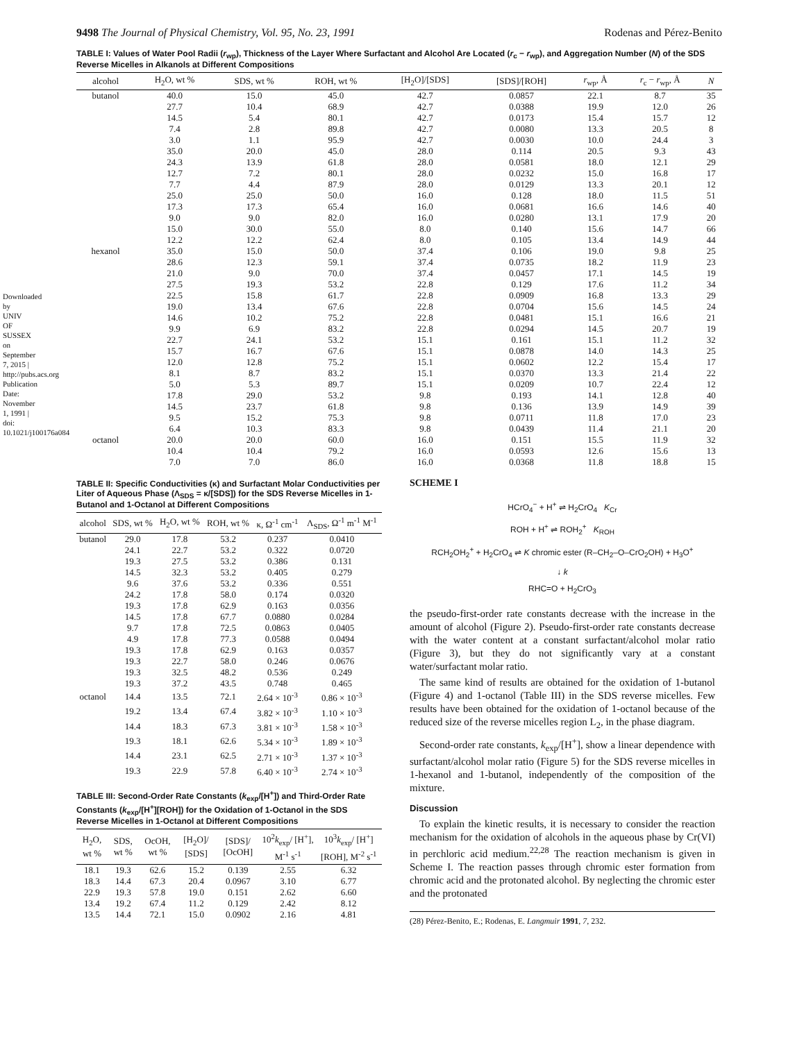Downloaded by UNIV OF SUSSEX on September 7, 2015 | http://pubs.acs.org Publication Date: November 1, 1991 | doi: 10.1021/j100176a084
9498 The Journal of Physical Chemistry, Vol. 95, No. 23, 1991 Rodenas and Pérez-Benito
TABLE I: Values of Water Pool Radii (r<sub>wp</sub>), Thickness of the Layer Where Surfactant and Alcohol Are Located (r<sub>c</sub> − r<sub>wp</sub>), and Aggregation Number (N) of the SDS Reverse Micelles in Alkanols at Different Compositions
| alcohol | H<sub>2</sub>O, wt % | SDS, wt % | ROH, wt % | [H<sub>2</sub>O]/[SDS] | [SDS]/[ROH] | r<sub>wp</sub>, Å | r<sub>c</sub> − r<sub>wp</sub>, Å | N |
| --- | --- | --- | --- | --- | --- | --- | --- | --- |
| butanol | 40.0 | 15.0 | 45.0 | 42.7 | 0.0857 | 22.1 | 8.7 | 35 |
| | 27.7 | 10.4 | 68.9 | 42.7 | 0.0388 | 19.9 | 12.0 | 26 |
| | 14.5 | 5.4 | 80.1 | 42.7 | 0.0173 | 15.4 | 15.7 | 12 |
| | 7.4 | 2.8 | 89.8 | 42.7 | 0.0080 | 13.3 | 20.5 | 8 |
| | 3.0 | 1.1 | 95.9 | 42.7 | 0.0030 | 10.0 | 24.4 | 3 |
| | 35.0 | 20.0 | 45.0 | 28.0 | 0.114 | 20.5 | 9.3 | 43 |
| | 24.3 | 13.9 | 61.8 | 28.0 | 0.0581 | 18.0 | 12.1 | 29 |
| | 12.7 | 7.2 | 80.1 | 28.0 | 0.0232 | 15.0 | 16.8 | 17 |
| | 7.7 | 4.4 | 87.9 | 28.0 | 0.0129 | 13.3 | 20.1 | 12 |
| | 25.0 | 25.0 | 50.0 | 16.0 | 0.128 | 18.0 | 11.5 | 51 |
| | 17.3 | 17.3 | 65.4 | 16.0 | 0.0681 | 16.6 | 14.6 | 40 |
| | 9.0 | 9.0 | 82.0 | 16.0 | 0.0280 | 13.1 | 17.9 | 20 |
| | 15.0 | 30.0 | 55.0 | 8.0 | 0.140 | 15.6 | 14.7 | 66 |
| | 12.2 | 12.2 | 62.4 | 8.0 | 0.105 | 13.4 | 14.9 | 44 |
| hexanol | 35.0 | 15.0 | 50.0 | 37.4 | 0.106 | 19.0 | 9.8 | 25 |
| | 28.6 | 12.3 | 59.1 | 37.4 | 0.0735 | 18.2 | 11.9 | 23 |
| | 21.0 | 9.0 | 70.0 | 37.4 | 0.0457 | 17.1 | 14.5 | 19 |
| | 27.5 | 19.3 | 53.2 | 22.8 | 0.129 | 17.6 | 11.2 | 34 |
| | 22.5 | 15.8 | 61.7 | 22.8 | 0.0909 | 16.8 | 13.3 | 29 |
| | 19.0 | 13.4 | 67.6 | 22.8 | 0.0704 | 15.6 | 14.5 | 24 |
| | 14.6 | 10.2 | 75.2 | 22.8 | 0.0481 | 15.1 | 16.6 | 21 |
| | 9.9 | 6.9 | 83.2 | 22.8 | 0.0294 | 14.5 | 20.7 | 19 |
| | 22.7 | 24.1 | 53.2 | 15.1 | 0.161 | 15.1 | 11.2 | 32 |
| | 15.7 | 16.7 | 67.6 | 15.1 | 0.0878 | 14.0 | 14.3 | 25 |
| | 12.0 | 12.8 | 75.2 | 15.1 | 0.0602 | 12.2 | 15.4 | 17 |
| | 8.1 | 8.7 | 83.2 | 15.1 | 0.0370 | 13.3 | 21.4 | 22 |
| | 5.0 | 5.3 | 89.7 | 15.1 | 0.0209 | 10.7 | 22.4 | 12 |
| | 17.8 | 29.0 | 53.2 | 9.8 | 0.193 | 14.1 | 12.8 | 40 |
| | 14.5 | 23.7 | 61.8 | 9.8 | 0.136 | 13.9 | 14.9 | 39 |
| | 9.5 | 15.2 | 75.3 | 9.8 | 0.0711 | 11.8 | 17.0 | 23 |
| | 6.4 | 10.3 | 83.3 | 9.8 | 0.0439 | 11.4 | 21.1 | 20 |
| octanol | 20.0 | 20.0 | 60.0 | 16.0 | 0.151 | 15.5 | 11.9 | 32 |
| | 10.4 | 10.4 | 79.2 | 16.0 | 0.0593 | 12.6 | 15.6 | 13 |
| | 7.0 | 7.0 | 86.0 | 16.0 | 0.0368 | 11.8 | 18.8 | 15 |
TABLE II: Specific Conductivities (κ) and Surfactant Molar Conductivities per Liter of Aqueous Phase (Λ<sub>SDS</sub> = κ/[SDS]) for the SDS Reverse Micelles in 1-Butanol and 1-Octanol at Different Compositions
| alcohol | SDS, wt % | H<sub>2</sub>O, wt % | ROH, wt % | κ, Ω<sup>-1</sup> cm<sup>-1</sup> | Λ<sub>SDS</sub>, Ω<sup>-1</sup> m<sup>-1</sup> M<sup>-1</sup> |
| --- | --- | --- | --- | --- | --- |
| butanol | 29.0 | 17.8 | 53.2 | 0.237 | 0.0410 |
| | 24.1 | 22.7 | 53.2 | 0.322 | 0.0720 |
| | 19.3 | 27.5 | 53.2 | 0.386 | 0.131 |
| | 14.5 | 32.3 | 53.2 | 0.405 | 0.279 |
| | 9.6 | 37.6 | 53.2 | 0.336 | 0.551 |
| | 24.2 | 17.8 | 58.0 | 0.174 | 0.0320 |
| | 19.3 | 17.8 | 62.9 | 0.163 | 0.0356 |
| | 14.5 | 17.8 | 67.7 | 0.0880 | 0.0284 |
| | 9.7 | 17.8 | 72.5 | 0.0863 | 0.0405 |
| | 4.9 | 17.8 | 77.3 | 0.0588 | 0.0494 |
| | 19.3 | 17.8 | 62.9 | 0.163 | 0.0357 |
| | 19.3 | 22.7 | 58.0 | 0.246 | 0.0676 |
| | 19.3 | 32.5 | 48.2 | 0.536 | 0.249 |
| | 19.3 | 37.2 | 43.5 | 0.748 | 0.465 |
| octanol | 14.4 | 13.5 | 72.1 | 2.64 × 10<sup>-3</sup> | 0.86 × 10<sup>-3</sup> |
| | 19.2 | 13.4 | 67.4 | 3.82 × 10<sup>-3</sup> | 1.10 × 10<sup>-3</sup> |
| | 14.4 | 18.3 | 67.3 | 3.81 × 10<sup>-3</sup> | 1.58 × 10<sup>-3</sup> |
| | 19.3 | 18.1 | 62.6 | 5.34 × 10<sup>-3</sup> | 1.89 × 10<sup>-3</sup> |
| | 14.4 | 23.1 | 62.5 | 2.71 × 10<sup>-3</sup> | 1.37 × 10<sup>-3</sup> |
| | 19.3 | 22.9 | 57.8 | 6.40 × 10<sup>-3</sup> | 2.74 × 10<sup>-3</sup> |
TABLE III: Second-Order Rate Constants (k<sub>exp</sub>/[H<sup>+</sup>]) and Third-Order Rate Constants (k<sub>exp</sub>/[H<sup>+</sup>][ROH]) for the Oxidation of 1-Octanol in the SDS Reverse Micelles in 1-Octanol at Different Compositions
| H<sub>2</sub>O, wt % | SDS, wt % | OcOH, wt % | [H<sub>2</sub>O]/ [SDS] | [SDS]/ [OcOH] | 10<sup>2</sup> k<sub>exp</sub>/ [H<sup>+</sup>], M<sup>-1</sup> s<sup>-1</sup> | 10<sup>3</sup> k<sub>exp</sub>/ [H<sup>+</sup>][ROH], M<sup>-2</sup> s<sup>-1</sup> |
| --- | --- | --- | --- | --- | --- | --- |
| 18.1 | 19.3 | 62.6 | 15.2 | 0.139 | 2.55 | 6.32 |
| 18.3 | 14.4 | 67.3 | 20.4 | 0.0967 | 3.10 | 6.77 |
| 22.9 | 19.3 | 57.8 | 19.0 | 0.151 | 2.62 | 6.60 |
| 13.4 | 19.2 | 67.4 | 11.2 | 0.129 | 2.42 | 8.12 |
| 13.5 | 14.4 | 72.1 | 15.0 | 0.0902 | 2.16 | 4.81 |
SCHEME I
HCrO<sub>4</sub><sup>−</sup> + H<sup>+</sup> ⇌ H<sub>2</sub>CrO<sub>4</sub> K<sub>Cr</sub>
ROH + H<sup>+</sup> ⇌ ROH<sub>2</sub><sup>+</sup> K<sub>ROH</sub>
RCH<sub>2</sub>OH<sub>2</sub><sup>+</sup> + H<sub>2</sub>CrO<sub>4</sub> ⇌ K chromic ester (R–CH<sub>2</sub>–O–CrO<sub>2</sub>OH) + H<sub>3</sub>O<sup>+</sup>
↓ k
RHC=O + H<sub>2</sub>CrO<sub>3</sub>
the pseudo-first-order rate constants decrease with the increase in the amount of alcohol (Figure 2). Pseudo-first-order rate constants decrease with the water content at a constant surfactant/alcohol molar ratio (Figure 3), but they do not significantly vary at a constant water/surfactant molar ratio.
The same kind of results are obtained for the oxidation of 1-butanol (Figure 4) and 1-octanol (Table III) in the SDS reverse micelles. Few results have been obtained for the oxidation of 1-octanol because of the reduced size of the reverse micelles region L<sub>2</sub>, in the phase diagram.
Second-order rate constants, k<sub>exp</sub>/[H<sup>+</sup>], show a linear dependence with surfactant/alcohol molar ratio (Figure 5) for the SDS reverse micelles in 1-hexanol and 1-butanol, independently of the composition of the mixture.
Discussion
To explain the kinetic results, it is necessary to consider the reaction mechanism for the oxidation of alcohols in the aqueous phase by Cr(VI) in perchloric acid medium.<sup>22,28</sup> The reaction mechanism is given in Scheme I. The reaction passes through chromic ester formation from chromic acid and the protonated alcohol. By neglecting the chromic ester and the protonated
(28) Pérez-Benito, E.; Rodenas, E. Langmuir 1991, 7, 232.